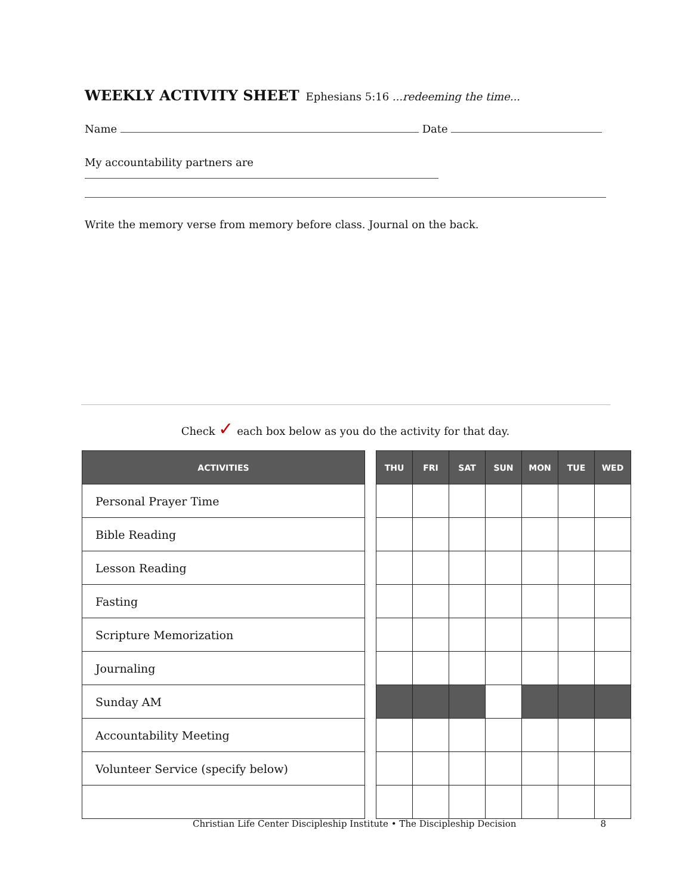WEEKLY ACTIVITY SHEET
Ephesians 5:16 ...redeeming the time...
Name Date
My accountability partners are
Write the memory verse from memory before class. Journal on the back.
Check ✓ each box below as you do the activity for that day.
| ACTIVITIES |
| --- |
| Personal Prayer Time |
| Bible Reading |
| Lesson Reading |
| Fasting |
| Scripture Memorization |
| Journaling |
| Sunday AM |
| Accountability Meeting |
| Volunteer Service (specify below) |
| THU | FRI | SAT | SUN | MON | TUE | WED |
| --- | --- | --- | --- | --- | --- | --- |
Christian Life Center Discipleship Institute • The Discipleship Decision 8